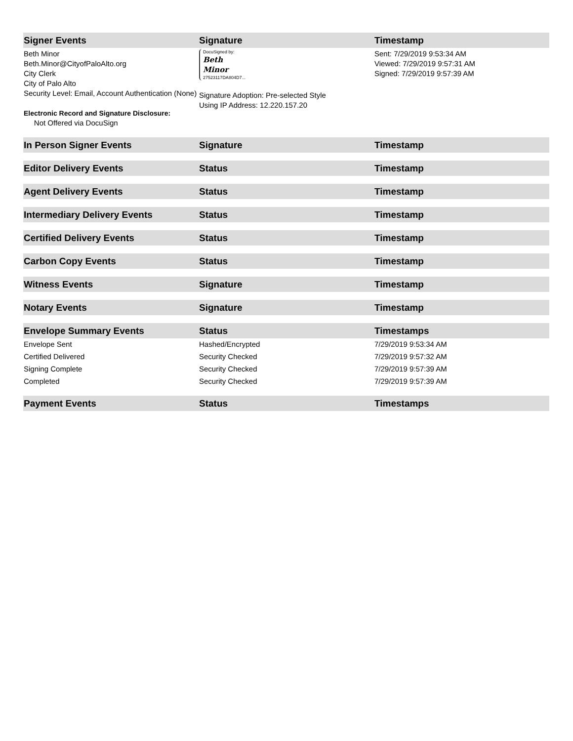| Signer Events | Signature | Timestamp |
| --- | --- | --- |
| Beth Minor Beth.Minor@CityofPaloAlto.org City Clerk City of Palo Alto Security Level: Email, Account Authentication (None) Electronic Record and Signature Disclosure: Not Offered via DocuSign | DocuSigned by: Beth Minor 27523117DA804D7... Signature Adoption: Pre-selected Style Using IP Address: 12.220.157.20 | Sent: 7/29/2019 9:53:34 AM Viewed: 7/29/2019 9:57:31 AM Signed: 7/29/2019 9:57:39 AM |
| In Person Signer Events | Signature | Timestamp |
| Editor Delivery Events | Status | Timestamp |
| Agent Delivery Events | Status | Timestamp |
| Intermediary Delivery Events | Status | Timestamp |
| Certified Delivery Events | Status | Timestamp |
| Carbon Copy Events | Status | Timestamp |
| Witness Events | Signature | Timestamp |
| Notary Events | Signature | Timestamp |
| Envelope Summary Events | Status | Timestamps |
| Envelope Sent | Hashed/Encrypted | 7/29/2019 9:53:34 AM |
| Certified Delivered | Security Checked | 7/29/2019 9:57:32 AM |
| Signing Complete | Security Checked | 7/29/2019 9:57:39 AM |
| Completed | Security Checked | 7/29/2019 9:57:39 AM |
| Payment Events | Status | Timestamps |